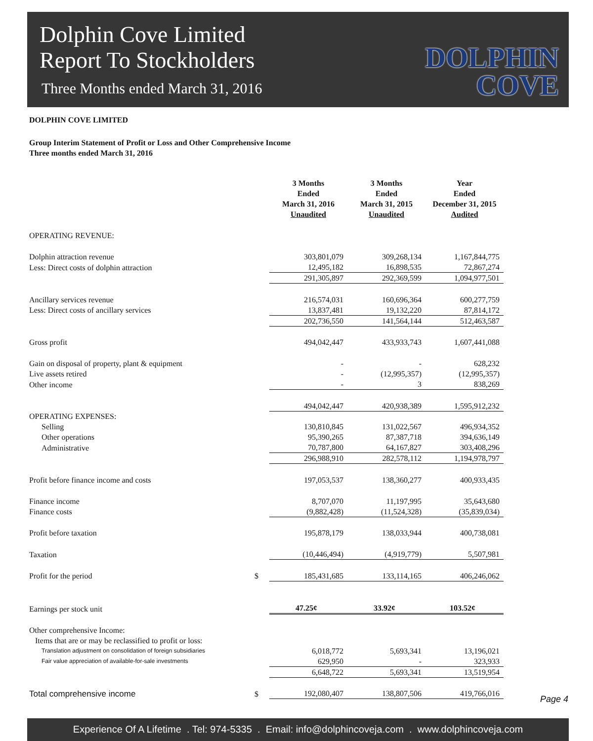Dolphin Cove Limited
Report To Stockholders
Three Months ended March 31, 2016
DOLPHIN
COVE
DOLPHIN COVE LIMITED
Group Interim Statement of Profit or Loss and Other Comprehensive Income
Three months ended March 31, 2016
| | | 3 Months Ended March 31, 2016 Unaudited | 3 Months Ended March 31, 2015 Unaudited | Year Ended December 31, 2015 Audited |
| --- | --- | --- | --- | --- |
| OPERATING REVENUE: | | | | |
| Dolphin attraction revenue | | 303,801,079 | 309,268,134 | 1,167,844,775 |
| Less: Direct costs of dolphin attraction | | 12,495,182 | 16,898,535 | 72,867,274 |
| | | 291,305,897 | 292,369,599 | 1,094,977,501 |
| Ancillary services revenue | | 216,574,031 | 160,696,364 | 600,277,759 |
| Less: Direct costs of ancillary services | | 13,837,481 | 19,132,220 | 87,814,172 |
| | | 202,736,550 | 141,564,144 | 512,463,587 |
| Gross profit | | 494,042,447 | 433,933,743 | 1,607,441,088 |
| Gain on disposal of property, plant & equipment | | - | - | 628,232 |
| Live assets retired | | - | (12,995,357) | (12,995,357) |
| Other income | | - | 3 | 838,269 |
| | | 494,042,447 | 420,938,389 | 1,595,912,232 |
| OPERATING EXPENSES: | | | | |
| Selling | | 130,810,845 | 131,022,567 | 496,934,352 |
| Other operations | | 95,390,265 | 87,387,718 | 394,636,149 |
| Administrative | | 70,787,800 | 64,167,827 | 303,408,296 |
| | | 296,988,910 | 282,578,112 | 1,194,978,797 |
| Profit before finance income and costs | | 197,053,537 | 138,360,277 | 400,933,435 |
| Finance income | | 8,707,070 | 11,197,995 | 35,643,680 |
| Finance costs | | (9,882,428) | (11,524,328) | (35,839,034) |
| Profit before taxation | | 195,878,179 | 138,033,944 | 400,738,081 |
| Taxation | | (10,446,494) | (4,919,779) | 5,507,981 |
| Profit for the period | $ | 185,431,685 | 133,114,165 | 406,246,062 |
| Earnings per stock unit | | 47.25¢ | 33.92¢ | 103.52¢ |
| Other comprehensive Income: | | | | |
| Items that are or may be reclassified to profit or loss: | | | | |
| Translation adjustment on consolidation of foreign subsidiaries | | 6,018,772 | 5,693,341 | 13,196,021 |
| Fair value appreciation of available-for-sale investments | | 629,950 | - | 323,933 |
| | | 6,648,722 | 5,693,341 | 13,519,954 |
| Total comprehensive income | $ | 192,080,407 | 138,807,506 | 419,766,016 |
Page 4
Experience Of A Lifetime . Tel: 974-5335 . Email: info@dolphincoveja.com . www.dolphincoveja.com